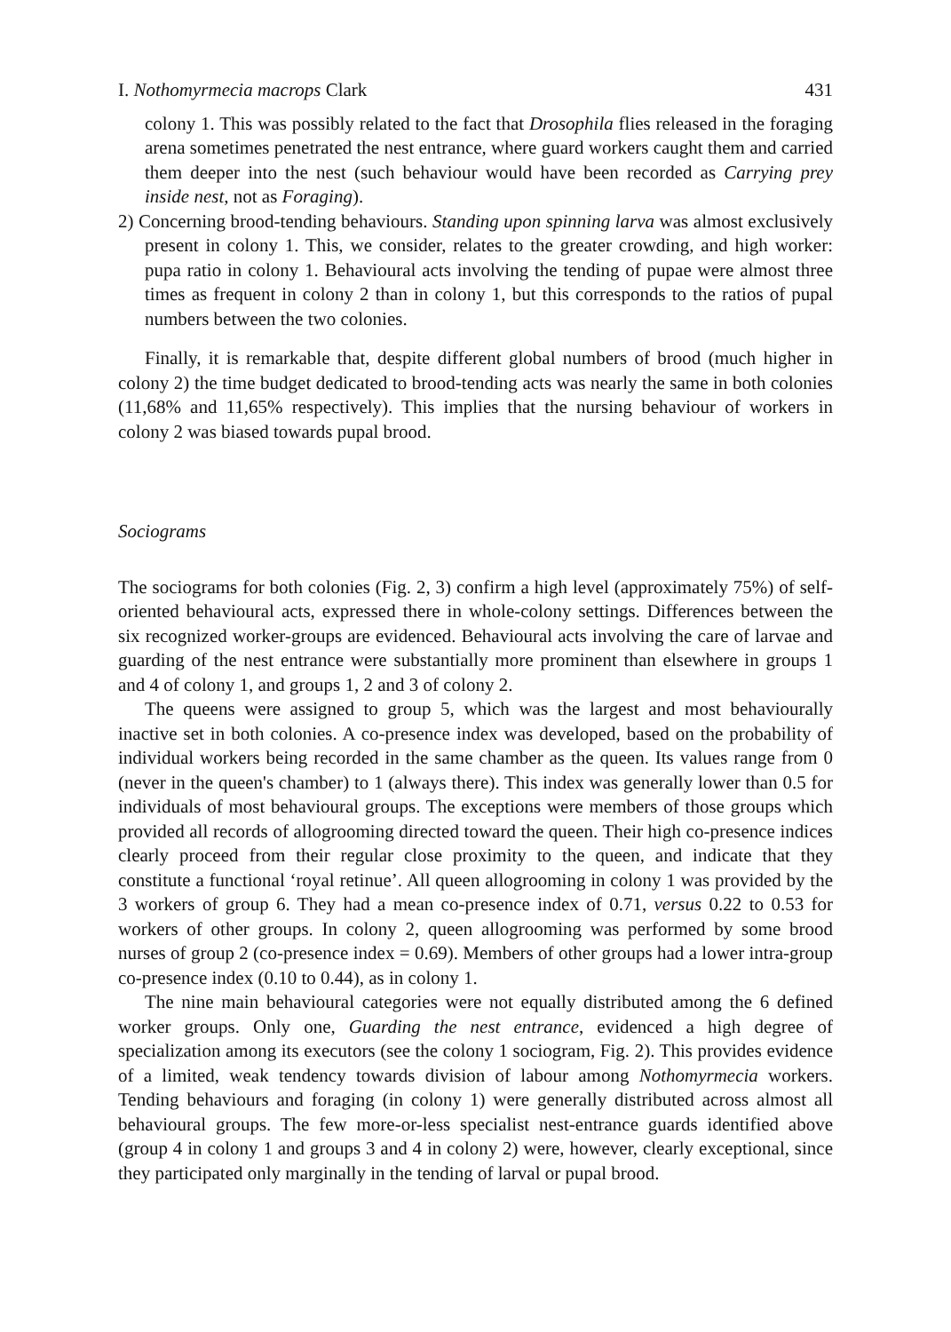I. Nothomyrmecia macrops Clark 431
colony 1. This was possibly related to the fact that Drosophila flies released in the foraging arena sometimes penetrated the nest entrance, where guard workers caught them and carried them deeper into the nest (such behaviour would have been recorded as Carrying prey inside nest, not as Foraging).
2) Concerning brood-tending behaviours. Standing upon spinning larva was almost exclusively present in colony 1. This, we consider, relates to the greater crowding, and high worker: pupa ratio in colony 1. Behavioural acts involving the tending of pupae were almost three times as frequent in colony 2 than in colony 1, but this corresponds to the ratios of pupal numbers between the two colonies.
Finally, it is remarkable that, despite different global numbers of brood (much higher in colony 2) the time budget dedicated to brood-tending acts was nearly the same in both colonies (11,68% and 11,65% respectively). This implies that the nursing behaviour of workers in colony 2 was biased towards pupal brood.
Sociograms
The sociograms for both colonies (Fig. 2, 3) confirm a high level (approximately 75%) of self-oriented behavioural acts, expressed there in whole-colony settings. Differences between the six recognized worker-groups are evidenced. Behavioural acts involving the care of larvae and guarding of the nest entrance were substantially more prominent than elsewhere in groups 1 and 4 of colony 1, and groups 1, 2 and 3 of colony 2.
The queens were assigned to group 5, which was the largest and most behaviourally inactive set in both colonies. A co-presence index was developed, based on the probability of individual workers being recorded in the same chamber as the queen. Its values range from 0 (never in the queen's chamber) to 1 (always there). This index was generally lower than 0.5 for individuals of most behavioural groups. The exceptions were members of those groups which provided all records of allogrooming directed toward the queen. Their high co-presence indices clearly proceed from their regular close proximity to the queen, and indicate that they constitute a functional ‘royal retinue’. All queen allogrooming in colony 1 was provided by the 3 workers of group 6. They had a mean co-presence index of 0.71, versus 0.22 to 0.53 for workers of other groups. In colony 2, queen allogrooming was performed by some brood nurses of group 2 (co-presence index = 0.69). Members of other groups had a lower intra-group co-presence index (0.10 to 0.44), as in colony 1.
The nine main behavioural categories were not equally distributed among the 6 defined worker groups. Only one, Guarding the nest entrance, evidenced a high degree of specialization among its executors (see the colony 1 sociogram, Fig. 2). This provides evidence of a limited, weak tendency towards division of labour among Nothomyrmecia workers. Tending behaviours and foraging (in colony 1) were generally distributed across almost all behavioural groups. The few more-or-less specialist nest-entrance guards identified above (group 4 in colony 1 and groups 3 and 4 in colony 2) were, however, clearly exceptional, since they participated only marginally in the tending of larval or pupal brood.